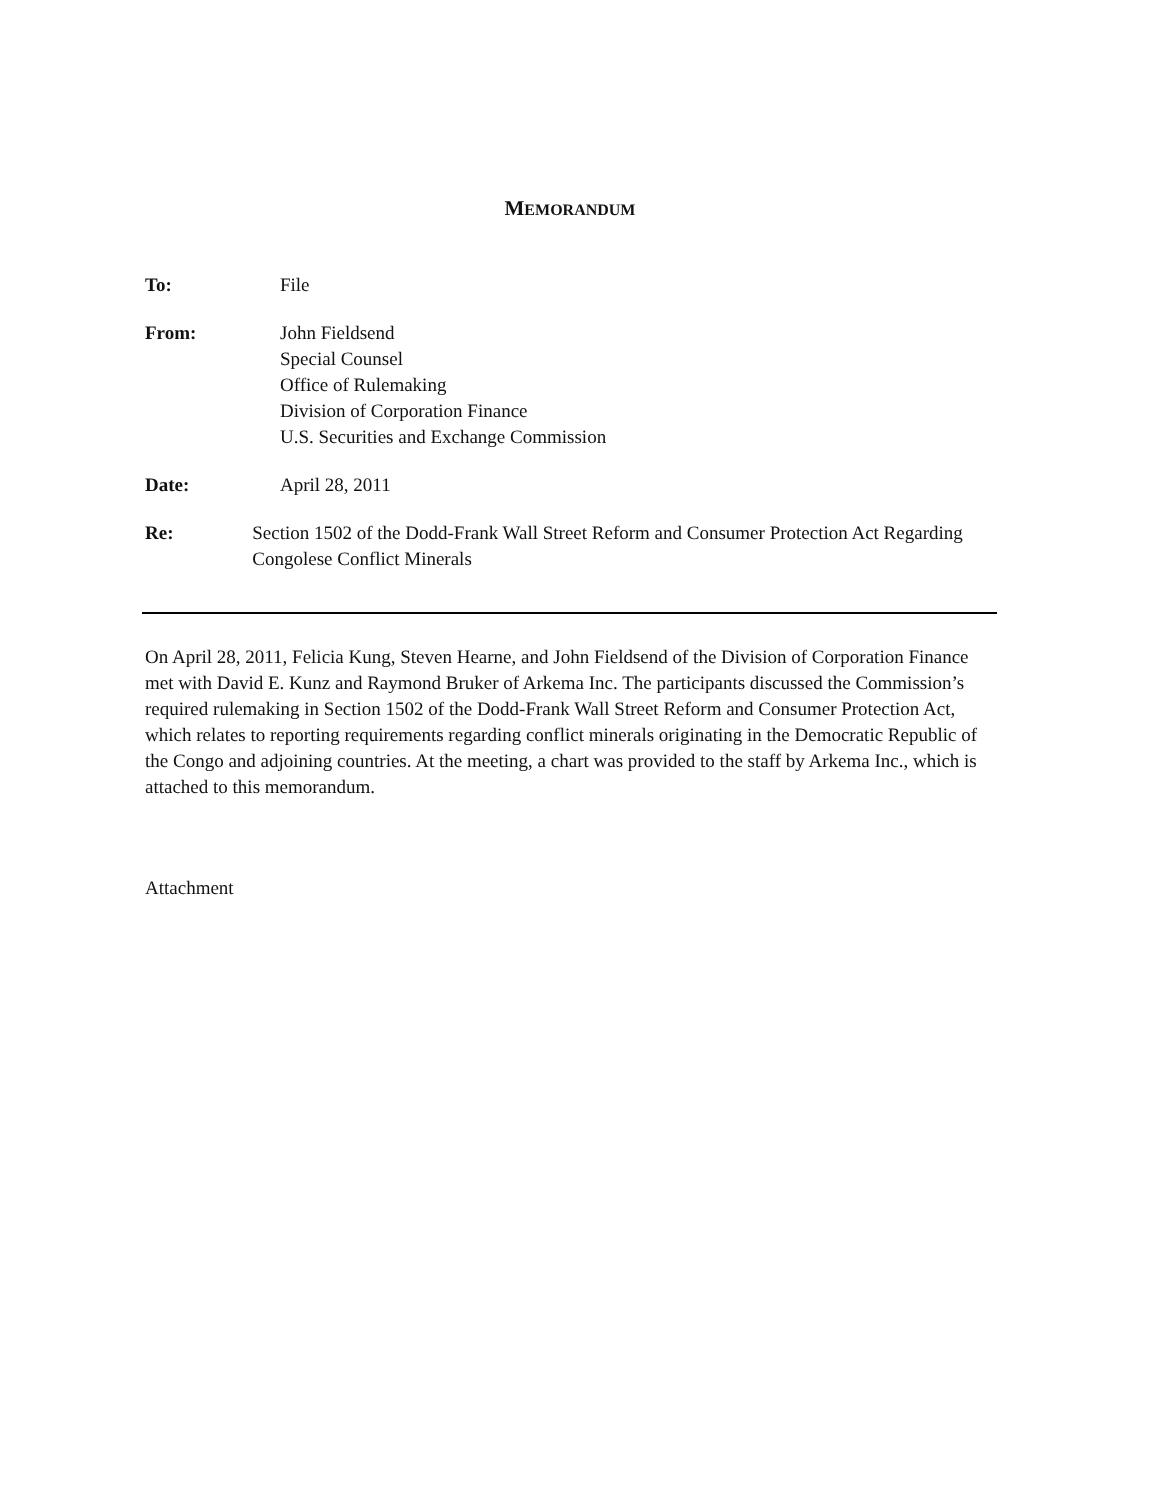MEMORANDUM
To: File
From: John Fieldsend
Special Counsel
Office of Rulemaking
Division of Corporation Finance
U.S. Securities and Exchange Commission
Date: April 28, 2011
Re: Section 1502 of the Dodd-Frank Wall Street Reform and Consumer Protection Act Regarding Congolese Conflict Minerals
On April 28, 2011, Felicia Kung, Steven Hearne, and John Fieldsend of the Division of Corporation Finance met with David E. Kunz and Raymond Bruker of Arkema Inc. The participants discussed the Commission’s required rulemaking in Section 1502 of the Dodd-Frank Wall Street Reform and Consumer Protection Act, which relates to reporting requirements regarding conflict minerals originating in the Democratic Republic of the Congo and adjoining countries. At the meeting, a chart was provided to the staff by Arkema Inc., which is attached to this memorandum.
Attachment